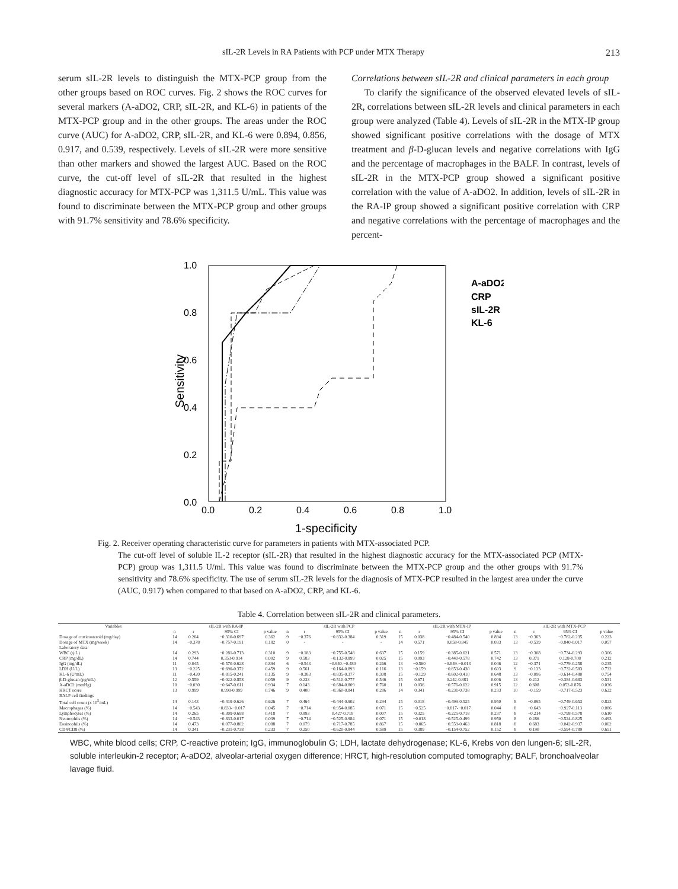sIL-2R Levels in RA Patients with PCP under MTX Therapy 213
serum sIL-2R levels to distinguish the MTX-PCP group from the other groups based on ROC curves. Fig. 2 shows the ROC curves for several markers (A-aDO2, CRP, sIL-2R, and KL-6) in patients of the MTX-PCP group and in the other groups. The areas under the ROC curve (AUC) for A-aDO2, CRP, sIL-2R, and KL-6 were 0.894, 0.856, 0.917, and 0.539, respectively. Levels of sIL-2R were more sensitive than other markers and showed the largest AUC. Based on the ROC curve, the cut-off level of sIL-2R that resulted in the highest diagnostic accuracy for MTX-PCP was 1,311.5 U/mL. This value was found to discriminate between the MTX-PCP group and other groups with 91.7% sensitivity and 78.6% specificity.
Correlations between sIL-2R and clinical parameters in each group
To clarify the significance of the observed elevated levels of sIL-2R, correlations between sIL-2R levels and clinical parameters in each group were analyzed (Table 4). Levels of sIL-2R in the MTX-IP group showed significant positive correlations with the dosage of MTX treatment and β-D-glucan levels and negative correlations with IgG and the percentage of macrophages in the BALF. In contrast, levels of sIL-2R in the MTX-PCP group showed a significant positive correlation with the value of A-aDO2. In addition, levels of sIL-2R in the RA-IP group showed a significant positive correlation with CRP and negative correlations with the percentage of macrophages and the percent-
0.0
0.2
0.4
0.6
0.8
1.0
0.0
0.2
0.4
0.6
0.8
1.0
1-specificity
Sensitivity
A-aDO2
CRP
sIL-2R
KL-6
Fig. 2. Receiver operating characteristic curve for parameters in patients with MTX-associated PCP.
The cut-off level of soluble IL-2 receptor (sIL-2R) that resulted in the highest diagnostic accuracy for the MTX-associated PCP (MTX-PCP) group was 1,311.5 U/ml. This value was found to discriminate between the MTX-PCP group and the other groups with 91.7% sensitivity and 78.6% specificity. The use of serum sIL-2R levels for the diagnosis of MTX-PCP resulted in the largest area under the curve (AUC, 0.917) when compared to that based on A-aDO2, CRP, and KL-6.
Table 4. Correlation between sIL-2R and clinical parameters.
| Variables | sIL-2R with RA-IP | | | | sIL-2R with PCP | | | | sIL-2R with MTX-IP | | | | sIL-2R with MTX-PCP | | | |
| --- | --- | --- | --- | --- | --- | --- | --- | --- | --- | --- | --- | --- | --- | --- | --- | --- |
| | n | r | 95% CI | p value | n | r | 95% CI | p value | n | r | 95% CI | p value | n | r | 95% CI | p value |
| Dosage of corticosteroid (mg/day) | 14 | 0.264 | −0.310-0.697 | 0.362 | 9 | −0.376 | −0.832-0.384 | 0.319 | 15 | 0.038 | −0.484-0.540 | 0.894 | 13 | −0.363 | −0.762-0.235 | 0.223 |
| Dosage of MTX (mg/week) | 14 | −0.378 | −0.757-0.191 | 0.182 | 0 | - | - | - | 14 | 0.571 | 0.058-0.845 | 0.033 | 13 | −0.539 | −0.840-0.017 | 0.057 |
| Laboratory data | | | | | | | | | | | | | | | | |
| WBC (/μL) | 14 | 0.293 | −0.281-0.713 | 0.310 | 9 | −0.183 | −0.755-0.548 | 0.637 | 15 | 0.159 | −0.385-0.621 | 0.571 | 13 | −0.308 | −0.734-0.293 | 0.306 |
| CRP (mg/dL) | 14 | 0.744 | 0.353-0.914 | 0.002 | 9 | 0.583 | −0.132-0.899 | 0.025 | 15 | 0.093 | −0.440-0.578 | 0.742 | 13 | 0.371 | 0.128-0.708 | 0.212 |
| IgG (mg/dL) | 11 | 0.045 | −0.570-0.628 | 0.894 | 6 | −0.543 | −0.940-−0.480 | 0.266 | 13 | −0.560 | −0.849-−0.013 | 0.046 | 12 | −0.371 | −0.779-0.258 | 0.235 |
| LDH (U/L) | 13 | −0.225 | −0.690-0.372 | 0.459 | 9 | 0.561 | −0.164-0.893 | 0.116 | 13 | −0.159 | −0.653-0.430 | 0.603 | 9 | −0.133 | −0.732-0.583 | 0.732 |
| KL-6 (U/mL) | 11 | −0.420 | −0.815-0.241 | 0.135 | 9 | −0.383 | −0.835-0.377 | 0.308 | 15 | −0.129 | −0.602-0.410 | 0.648 | 13 | −0.096 | −0.614-0.480 | 0.754 |
| β-D-glucan (pg/mL) | 12 | 0.559 | −0.022-0.858 | 0.059 | 9 | 0.233 | −0.510-0.777 | 0.546 | 15 | 0.671 | 0.242-0.881 | 0.006 | 13 | 0.212 | −0.384-0.683 | 0.531 |
| A-aDO2 (mmHg) | 10 | −0.030 | −0.647-0.611 | 0.934 | 7 | 0.143 | −0.684-0.809 | 0.760 | 11 | 0.036 | −0.576-0.622 | 0.915 | 12 | 0.608 | 0.052-0.876 | 0.036 |
| HRCT score | 13 | 0.999 | 0.999-0.999 | 0.746 | 9 | 0.400 | −0.360-0.841 | 0.286 | 14 | 0.341 | −0.231-0.738 | 0.233 | 10 | −0.159 | −0.717-0.523 | 0.622 |
| BALF cell findings | | | | | | | | | | | | | | | | |
| Total cell count (x 10<sup>5</sup>/mL) | 14 | 0.143 | −0.419-0.626 | 0.626 | 7 | 0.464 | −0.444-0.902 | 0.294 | 15 | 0.018 | −0.499-0.525 | 0.950 | 8 | −0.095 | −0.749-0.653 | 0.823 |
| Macrophages (%) | 14 | −0.543 | −0.833-−0.017 | 0.045 | 7 | −0.714 | −0.954-0.085 | 0.071 | 15 | −0.525 | −0.817-−0.017 | 0.044 | 8 | −0.643 | −0.927-0.113 | 0.086 |
| Lymphocytes (%) | 14 | 0.265 | −0.309-0.698 | 0.418 | 7 | 0.893 | 0.427-0.718 | 0.007 | 15 | 0.325 | −0.225-0.718 | 0.237 | 8 | −0.214 | −0.798-0.578 | 0.610 |
| Neutrophils (%) | 14 | −0.543 | −0.833-0.017 | 0.039 | 7 | −0.714 | −0.525-0.984 | 0.071 | 15 | −0.018 | −0.525-0.499 | 0.950 | 8 | 0.286 | −0.524-0.825 | 0.493 |
| Eosinophils (%) | 14 | 0.473 | −0.077-0.802 | 0.088 | 7 | 0.079 | −0.717-0.785 | 0.867 | 15 | −0.065 | −0.559-0.463 | 0.818 | 8 | 0.683 | −0.042-0.937 | 0.062 |
| CD4/CD8 (%) | 14 | 0.341 | −0.231-0.738 | 0.233 | 7 | 0.250 | −0.620-0.844 | 0.589 | 15 | 0.389 | −0.154-0.752 | 0.152 | 8 | 0.190 | −0.594-0.789 | 0.651 |
WBC, white blood cells; CRP, C-reactive protein; IgG, immunoglobulin G; LDH, lactate dehydrogenase; KL-6, Krebs von den lungen-6; sIL-2R, soluble interleukin-2 receptor; A-aDO2, alveolar-arterial oxygen difference; HRCT, high-resolution computed tomography; BALF, bronchoalveolar lavage fluid.